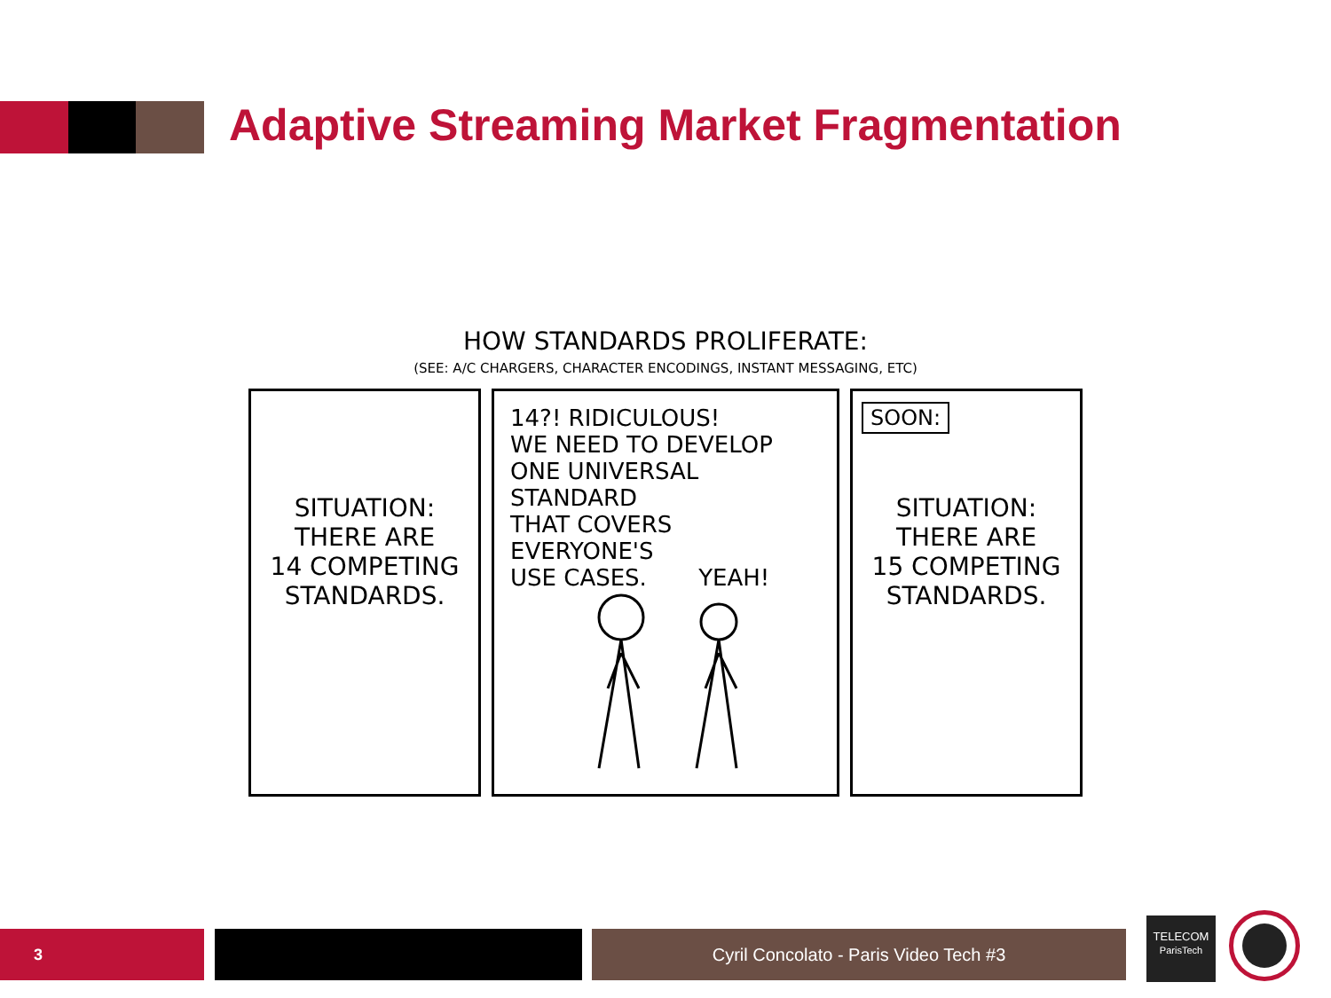Adaptive Streaming Market Fragmentation
HOW STANDARDS PROLIFERATE:
(SEE: A/C CHARGERS, CHARACTER ENCODINGS, INSTANT MESSAGING, ETC)
SITUATION:
THERE ARE
14 COMPETING
STANDARDS.
14?! RIDICULOUS!
WE NEED TO DEVELOP
ONE UNIVERSAL STANDARD
THAT COVERS EVERYONE'S
USE CASES. YEAH!
SOON:
SITUATION:
THERE ARE
15 COMPETING
STANDARDS.
3 Cyril Concolato - Paris Video Tech #3
TELECOM
ParisTech